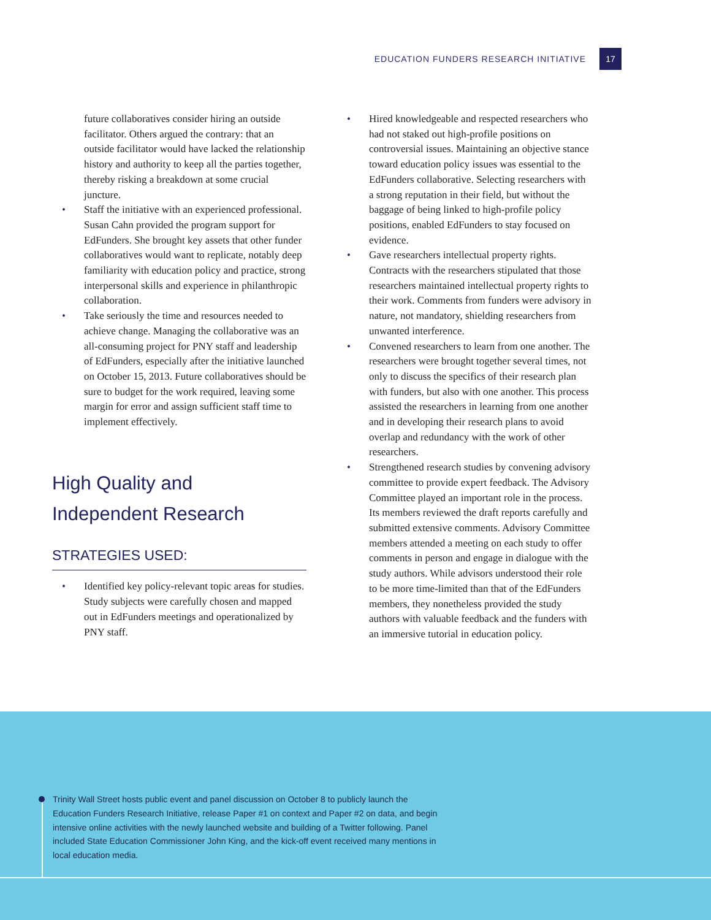EDUCATION FUNDERS RESEARCH INITIATIVE 17
future collaboratives consider hiring an outside facilitator. Others argued the contrary: that an outside facilitator would have lacked the relationship history and authority to keep all the parties together, thereby risking a breakdown at some crucial juncture.
• Staff the initiative with an experienced professional. Susan Cahn provided the program support for EdFunders. She brought key assets that other funder collaboratives would want to replicate, notably deep familiarity with education policy and practice, strong interpersonal skills and experience in philanthropic collaboration.
• Take seriously the time and resources needed to achieve change. Managing the collaborative was an all-consuming project for PNY staff and leadership of EdFunders, especially after the initiative launched on October 15, 2013. Future collaboratives should be sure to budget for the work required, leaving some margin for error and assign sufficient staff time to implement effectively.
High Quality and
Independent Research
STRATEGIES USED:
• Identified key policy-relevant topic areas for studies. Study subjects were carefully chosen and mapped out in EdFunders meetings and operationalized by PNY staff.
• Hired knowledgeable and respected researchers who had not staked out high-profile positions on controversial issues. Maintaining an objective stance toward education policy issues was essential to the EdFunders collaborative. Selecting researchers with a strong reputation in their field, but without the baggage of being linked to high-profile policy positions, enabled EdFunders to stay focused on evidence.
• Gave researchers intellectual property rights. Contracts with the researchers stipulated that those researchers maintained intellectual property rights to their work. Comments from funders were advisory in nature, not mandatory, shielding researchers from unwanted interference.
• Convened researchers to learn from one another. The researchers were brought together several times, not only to discuss the specifics of their research plan with funders, but also with one another. This process assisted the researchers in learning from one another and in developing their research plans to avoid overlap and redundancy with the work of other researchers.
• Strengthened research studies by convening advisory committee to provide expert feedback. The Advisory Committee played an important role in the process. Its members reviewed the draft reports carefully and submitted extensive comments. Advisory Committee members attended a meeting on each study to offer comments in person and engage in dialogue with the study authors. While advisors understood their role to be more time-limited than that of the EdFunders members, they nonetheless provided the study authors with valuable feedback and the funders with an immersive tutorial in education policy.
Trinity Wall Street hosts public event and panel discussion on October 8 to publicly launch the Education Funders Research Initiative, release Paper #1 on context and Paper #2 on data, and begin intensive online activities with the newly launched website and building of a Twitter following. Panel included State Education Commissioner John King, and the kick-off event received many mentions in local education media.